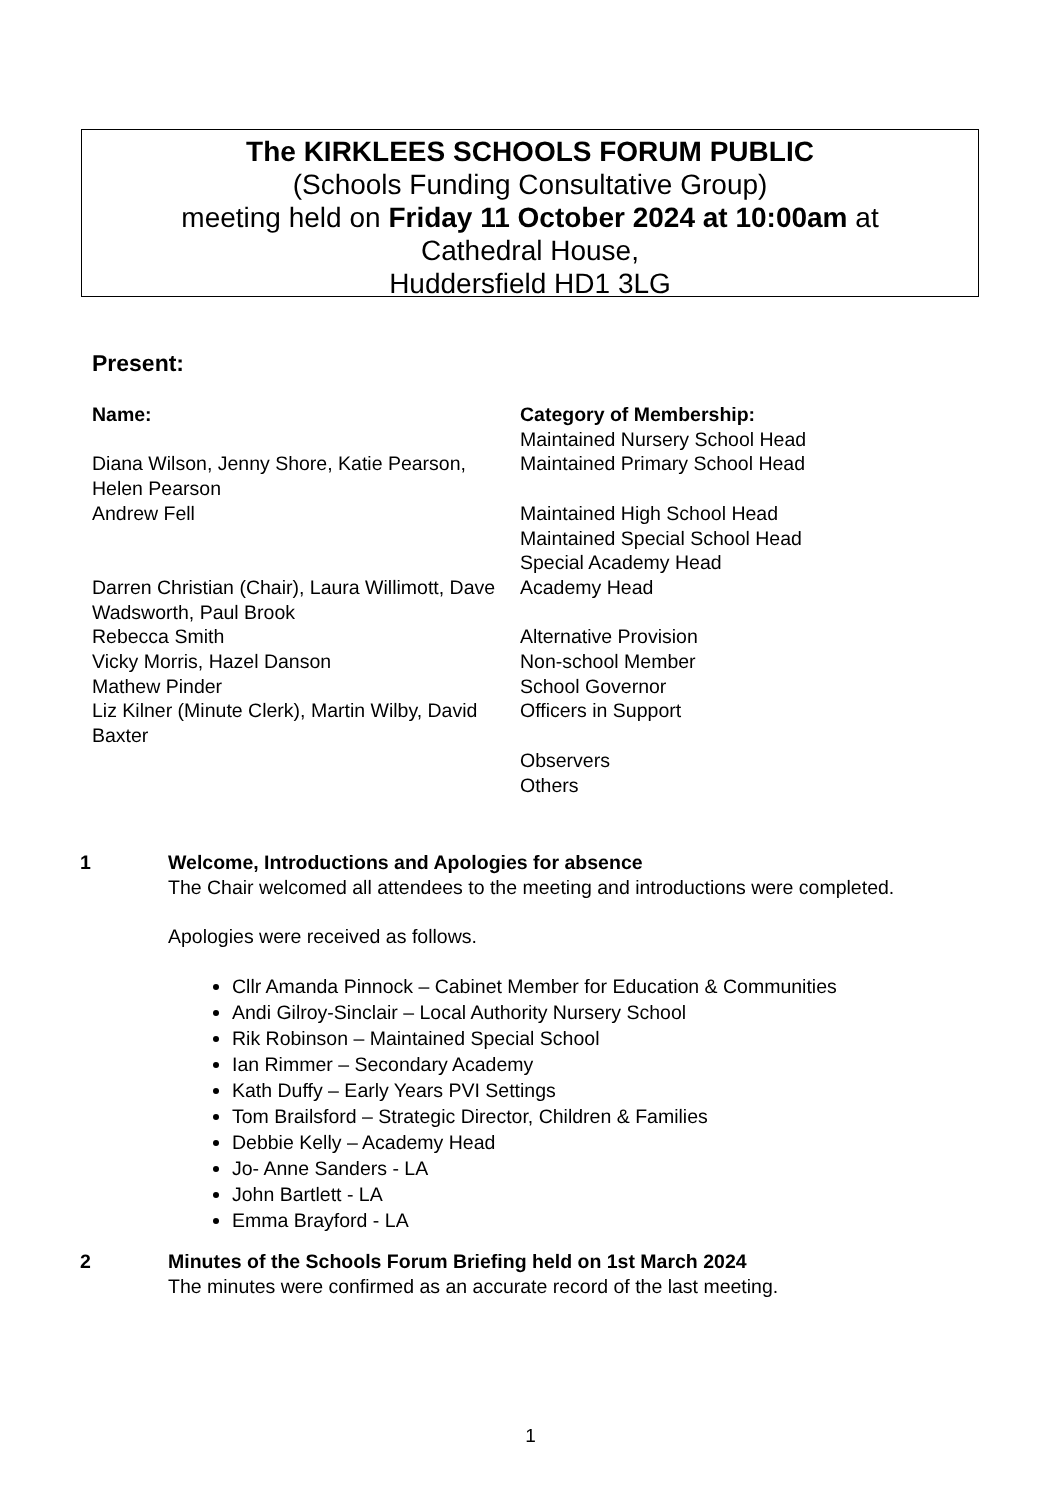The KIRKLEES SCHOOLS FORUM PUBLIC
(Schools Funding Consultative Group)
meeting held on Friday 11 October 2024 at 10:00am at
Cathedral House,
Huddersfield HD1 3LG
Present:
| Name: | Category of Membership: |
| --- | --- |
| | Maintained Nursery School Head |
| Diana Wilson, Jenny Shore, Katie Pearson, Helen Pearson | Maintained Primary School Head |
| Andrew Fell | Maintained High School Head |
| | Maintained Special School Head |
| | Special Academy Head |
| Darren Christian (Chair), Laura Willimott, Dave Wadsworth, Paul Brook | Academy Head |
| Rebecca Smith | Alternative Provision |
| Vicky Morris, Hazel Danson | Non-school Member |
| Mathew Pinder | School Governor |
| Liz Kilner (Minute Clerk), Martin Wilby, David Baxter | Officers in Support |
| | Observers |
| | Others |
1 Welcome, Introductions and Apologies for absence
The Chair welcomed all attendees to the meeting and introductions were completed.
Apologies were received as follows.
Cllr Amanda Pinnock – Cabinet Member for Education & Communities
Andi Gilroy-Sinclair – Local Authority Nursery School
Rik Robinson – Maintained Special School
Ian Rimmer – Secondary Academy
Kath Duffy – Early Years PVI Settings
Tom Brailsford – Strategic Director, Children & Families
Debbie Kelly – Academy Head
Jo- Anne Sanders - LA
John Bartlett - LA
Emma Brayford - LA
2 Minutes of the Schools Forum Briefing held on 1st March 2024
The minutes were confirmed as an accurate record of the last meeting.
1